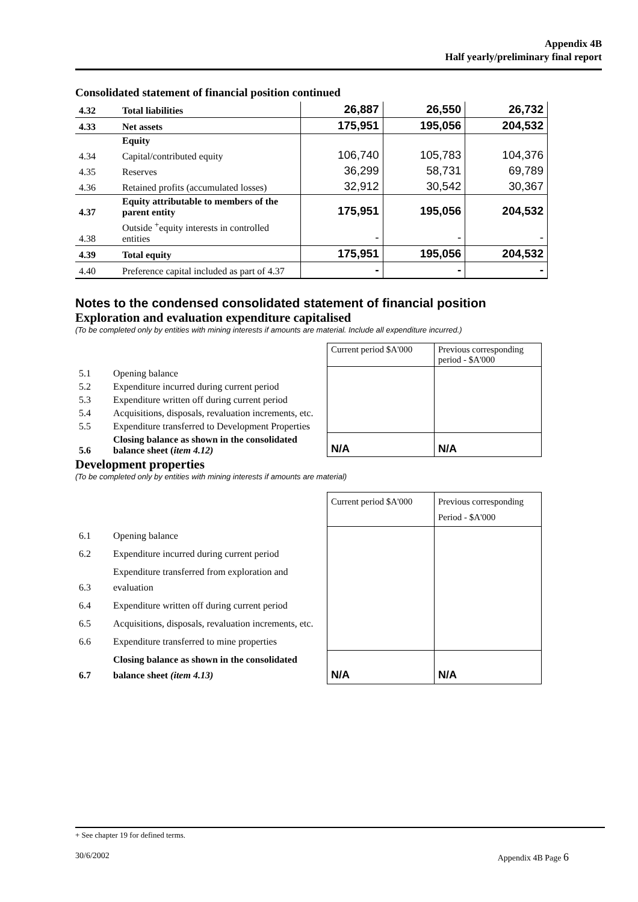Appendix 4B
Half yearly/preliminary final report
Consolidated statement of financial position continued
| 4.32 | Total liabilities | 26,887 | 26,550 | 26,732 |
| 4.33 | Net assets | 175,951 | 195,056 | 204,532 |
| | Equity | | | |
| 4.34 | Capital/contributed equity | 106,740 | 105,783 | 104,376 |
| 4.35 | Reserves | 36,299 | 58,731 | 69,789 |
| 4.36 | Retained profits (accumulated losses) | 32,912 | 30,542 | 30,367 |
| 4.37 | Equity attributable to members of the parent entity | 175,951 | 195,056 | 204,532 |
| 4.38 | Outside <sup>+</sup>equity interests in controlled entities | - | - | - |
| 4.39 | Total equity | 175,951 | 195,056 | 204,532 |
| 4.40 | Preference capital included as part of 4.37 | - | - | - |
Notes to the condensed consolidated statement of financial position
Exploration and evaluation expenditure capitalised
(To be completed only by entities with mining interests if amounts are material. Include all expenditure incurred.)
| | | Current period $A'000 | Previous corresponding period - $A'000 |
| 5.1 | Opening balance | | |
| 5.2 | Expenditure incurred during current period | | |
| 5.3 | Expenditure written off during current period | | |
| 5.4 | Acquisitions, disposals, revaluation increments, etc. | | |
| 5.5 | Expenditure transferred to Development Properties | | |
| 5.6 | Closing balance as shown in the consolidated balance sheet ( item 4.12) | N/A | N/A |
Development properties
(To be completed only by entities with mining interests if amounts are material)
| | | Current period $A'000 | Previous corresponding Period - $A'000 |
| 6.1 | Opening balance | | |
| 6.2 | Expenditure incurred during current period | | |
| 6.3 | Expenditure transferred from exploration and evaluation | | |
| 6.4 | Expenditure written off during current period | | |
| 6.5 | Acquisitions, disposals, revaluation increments, etc. | | |
| 6.6 | Expenditure transferred to mine properties | | |
| 6.7 | Closing balance as shown in the consolidated balance sheet (item 4.13) | N/A | N/A |
+ See chapter 19 for defined terms.
30/6/2002 Appendix 4B Page 6